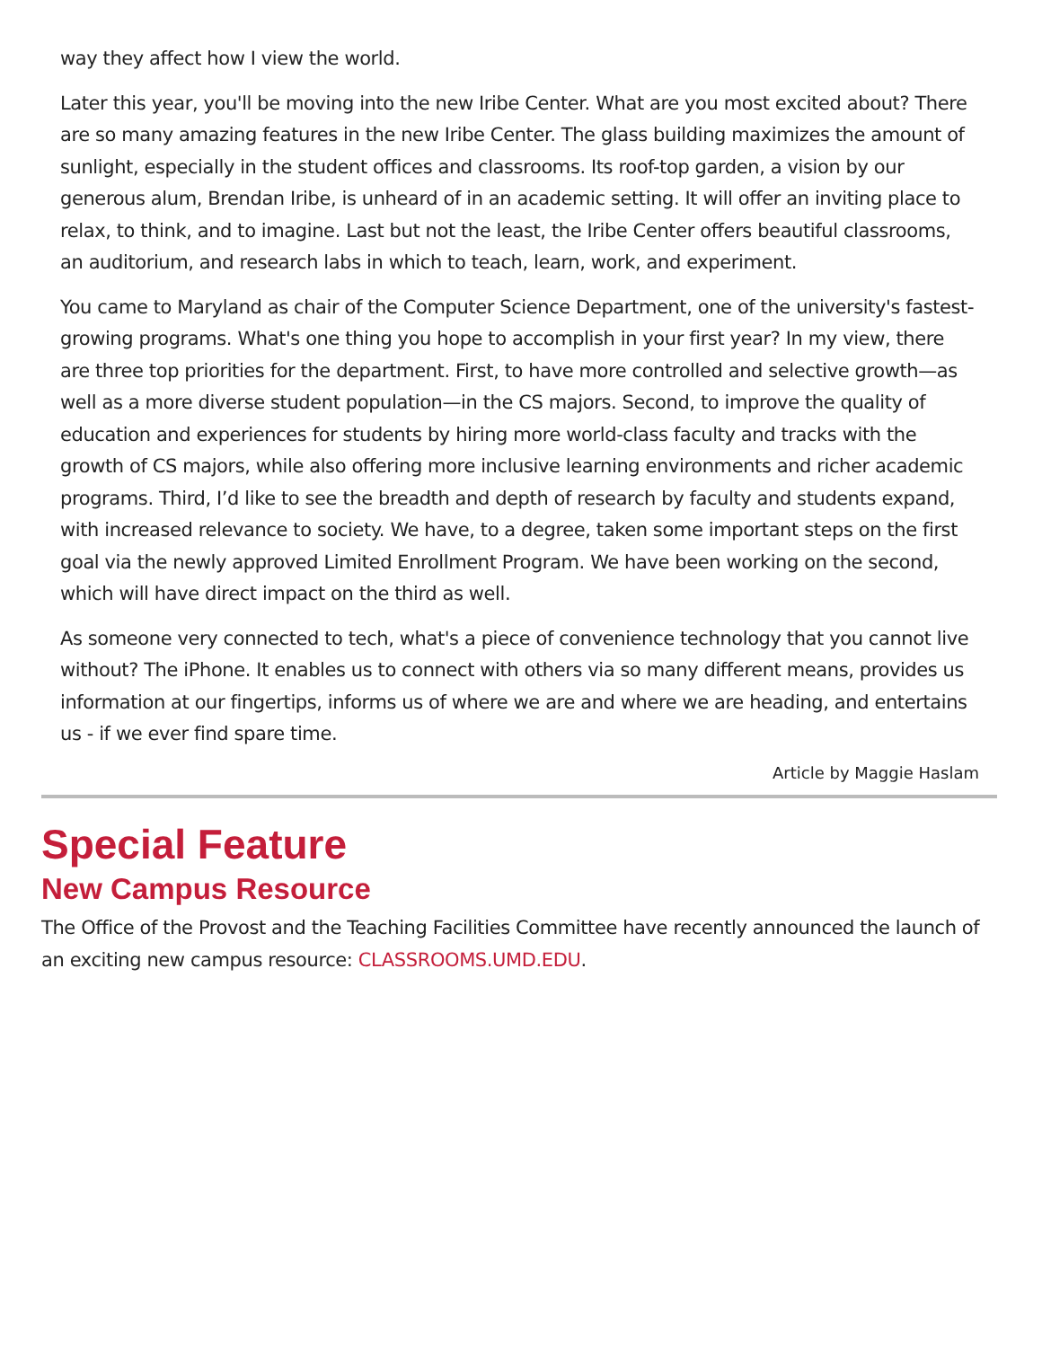way they affect how I view the world.
Later this year, you'll be moving into the new Iribe Center. What are you most excited about? There are so many amazing features in the new Iribe Center. The glass building maximizes the amount of sunlight, especially in the student offices and classrooms. Its roof-top garden, a vision by our generous alum, Brendan Iribe, is unheard of in an academic setting. It will offer an inviting place to relax, to think, and to imagine. Last but not the least, the Iribe Center offers beautiful classrooms, an auditorium, and research labs in which to teach, learn, work, and experiment.
You came to Maryland as chair of the Computer Science Department, one of the university's fastest-growing programs. What's one thing you hope to accomplish in your first year? In my view, there are three top priorities for the department. First, to have more controlled and selective growth—as well as a more diverse student population—in the CS majors. Second, to improve the quality of education and experiences for students by hiring more world-class faculty and tracks with the growth of CS majors, while also offering more inclusive learning environments and richer academic programs. Third, I’d like to see the breadth and depth of research by faculty and students expand, with increased relevance to society. We have, to a degree, taken some important steps on the first goal via the newly approved Limited Enrollment Program. We have been working on the second, which will have direct impact on the third as well.
As someone very connected to tech, what's a piece of convenience technology that you cannot live without? The iPhone. It enables us to connect with others via so many different means, provides us information at our fingertips, informs us of where we are and where we are heading, and entertains us - if we ever find spare time.
Article by Maggie Haslam
Special Feature
New Campus Resource
The Office of the Provost and the Teaching Facilities Committee have recently announced the launch of an exciting new campus resource: CLASSROOMS.UMD.EDU.